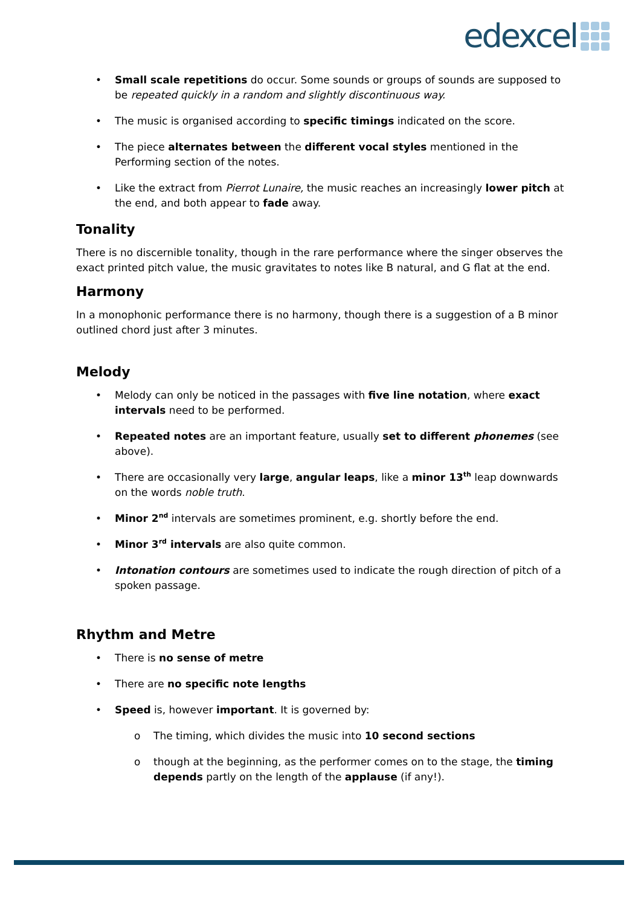edexcel
• Small scale repetitions do occur. Some sounds or groups of sounds are supposed to be repeated quickly in a random and slightly discontinuous way.
• The music is organised according to specific timings indicated on the score.
• The piece alternates between the different vocal styles mentioned in the Performing section of the notes.
• Like the extract from Pierrot Lunaire, the music reaches an increasingly lower pitch at the end, and both appear to fade away.
Tonality
There is no discernible tonality, though in the rare performance where the singer observes the exact printed pitch value, the music gravitates to notes like B natural, and G flat at the end.
Harmony
In a monophonic performance there is no harmony, though there is a suggestion of a B minor outlined chord just after 3 minutes.
Melody
• Melody can only be noticed in the passages with five line notation, where exact intervals need to be performed.
• Repeated notes are an important feature, usually set to different phonemes (see above).
• There are occasionally very large, angular leaps, like a minor 13<sup>th</sup> leap downwards on the words noble truth.
• Minor 2<sup>nd</sup> intervals are sometimes prominent, e.g. shortly before the end.
• Minor 3<sup>rd</sup> intervals are also quite common.
• Intonation contours are sometimes used to indicate the rough direction of pitch of a spoken passage.
Rhythm and Metre
• There is no sense of metre
• There are no specific note lengths
• Speed is, however important. It is governed by:
o The timing, which divides the music into 10 second sections
o though at the beginning, as the performer comes on to the stage, the timing depends partly on the length of the applause (if any!).